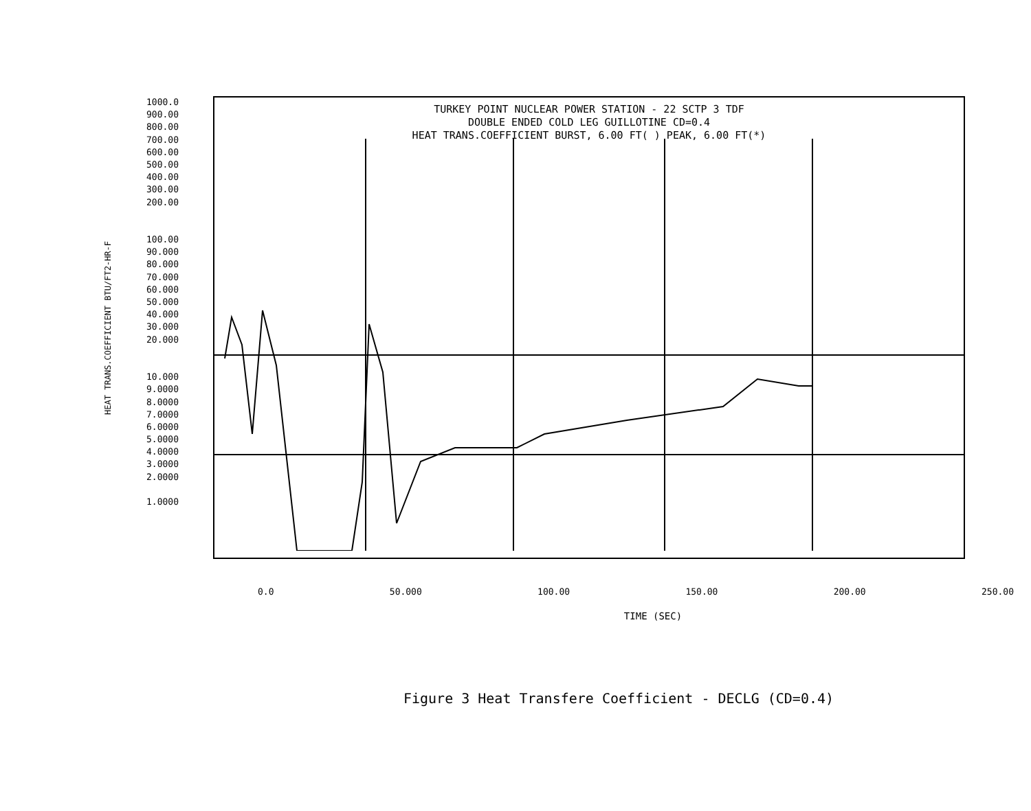1000.0
900.00
800.00
700.00
600.00
500.00
400.00
300.00
200.00
100.00
90.000
80.000
70.000
60.000
50.000
40.000
30.000
20.000
10.000
9.0000
8.0000
7.0000
6.0000
5.0000
4.0000
3.0000
2.0000
1.0000
HEAT TRANS.COEFFICIENT BTU/FT2-HR-F
TURKEY POINT NUCLEAR POWER STATION - 22 SCTP 3 TDF
DOUBLE ENDED COLD LEG GUILLOTINE CD=0.4
HEAT TRANS.COEFFICIENT BURST, 6.00 FT( ) PEAK, 6.00 FT(*)
0.0 50.000 100.00 150.00 200.00 250.00
TIME (SEC)
Figure 3 Heat Transfere Coefficient - DECLG (CD=0.4)